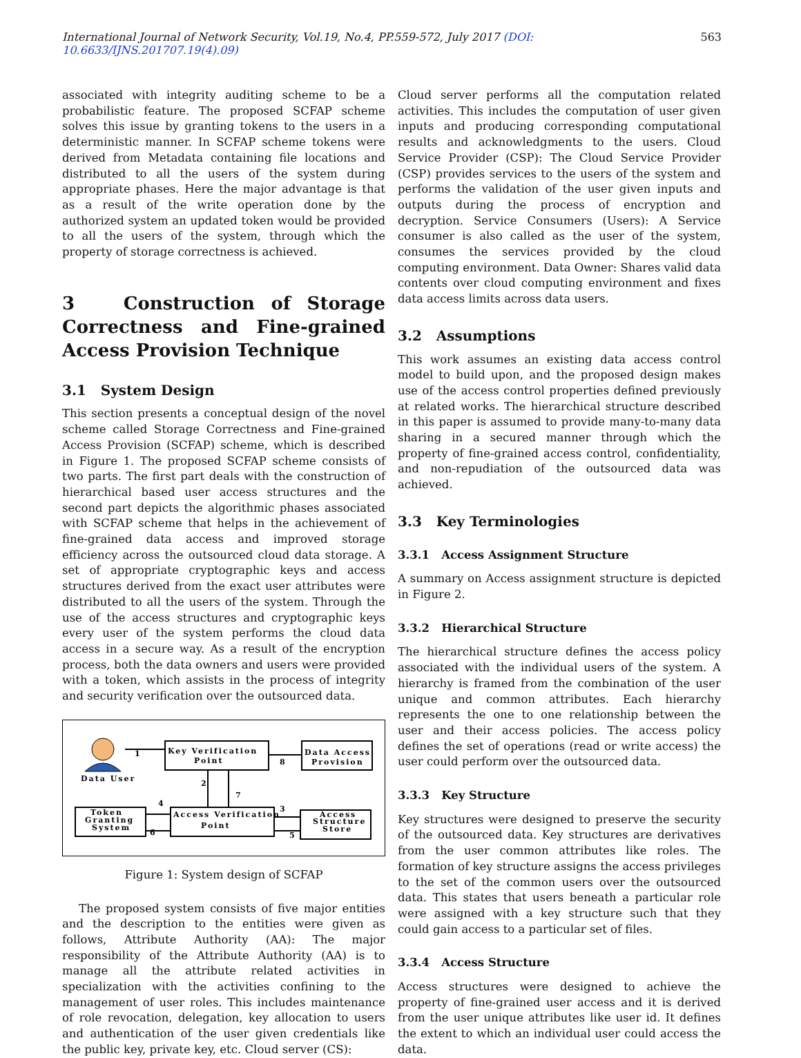International Journal of Network Security, Vol.19, No.4, PP.559-572, July 2017 (DOI: 10.6633/IJNS.201707.19(4).09) 563
associated with integrity auditing scheme to be a probabilistic feature. The proposed SCFAP scheme solves this issue by granting tokens to the users in a deterministic manner. In SCFAP scheme tokens were derived from Metadata containing file locations and distributed to all the users of the system during appropriate phases. Here the major advantage is that as a result of the write operation done by the authorized system an updated token would be provided to all the users of the system, through which the property of storage correctness is achieved.
3 Construction of Storage Correctness and Fine-grained Access Provision Technique
3.1 System Design
This section presents a conceptual design of the novel scheme called Storage Correctness and Fine-grained Access Provision (SCFAP) scheme, which is described in Figure 1. The proposed SCFAP scheme consists of two parts. The first part deals with the construction of hierarchical based user access structures and the second part depicts the algorithmic phases associated with SCFAP scheme that helps in the achievement of fine-grained data access and improved storage efficiency across the outsourced cloud data storage. A set of appropriate cryptographic keys and access structures derived from the exact user attributes were distributed to all the users of the system. Through the use of the access structures and cryptographic keys every user of the system performs the cloud data access in a secure way. As a result of the encryption process, both the data owners and users were provided with a token, which assists in the process of integrity and security verification over the outsourced data.
Data User
Key Verification
Point
Data Access
Provision
Token
Granting
System
Access Verification
Point
Access
Structure
Store
1
2
3
4
5
6
7
8
Figure 1: System design of SCFAP
The proposed system consists of five major entities and the description to the entities were given as follows, Attribute Authority (AA): The major responsibility of the Attribute Authority (AA) is to manage all the attribute related activities in specialization with the activities confining to the management of user roles. This includes maintenance of role revocation, delegation, key allocation to users and authentication of the user given credentials like the public key, private key, etc. Cloud server (CS):
Cloud server performs all the computation related activities. This includes the computation of user given inputs and producing corresponding computational results and acknowledgments to the users. Cloud Service Provider (CSP): The Cloud Service Provider (CSP) provides services to the users of the system and performs the validation of the user given inputs and outputs during the process of encryption and decryption. Service Consumers (Users): A Service consumer is also called as the user of the system, consumes the services provided by the cloud computing environment. Data Owner: Shares valid data contents over cloud computing environment and fixes data access limits across data users.
3.2 Assumptions
This work assumes an existing data access control model to build upon, and the proposed design makes use of the access control properties defined previously at related works. The hierarchical structure described in this paper is assumed to provide many-to-many data sharing in a secured manner through which the property of fine-grained access control, confidentiality, and non-repudiation of the outsourced data was achieved.
3.3 Key Terminologies
3.3.1 Access Assignment Structure
A summary on Access assignment structure is depicted in Figure 2.
3.3.2 Hierarchical Structure
The hierarchical structure defines the access policy associated with the individual users of the system. A hierarchy is framed from the combination of the user unique and common attributes. Each hierarchy represents the one to one relationship between the user and their access policies. The access policy defines the set of operations (read or write access) the user could perform over the outsourced data.
3.3.3 Key Structure
Key structures were designed to preserve the security of the outsourced data. Key structures are derivatives from the user common attributes like roles. The formation of key structure assigns the access privileges to the set of the common users over the outsourced data. This states that users beneath a particular role were assigned with a key structure such that they could gain access to a particular set of files.
3.3.4 Access Structure
Access structures were designed to achieve the property of fine-grained user access and it is derived from the user unique attributes like user id. It defines the extent to which an individual user could access the data.